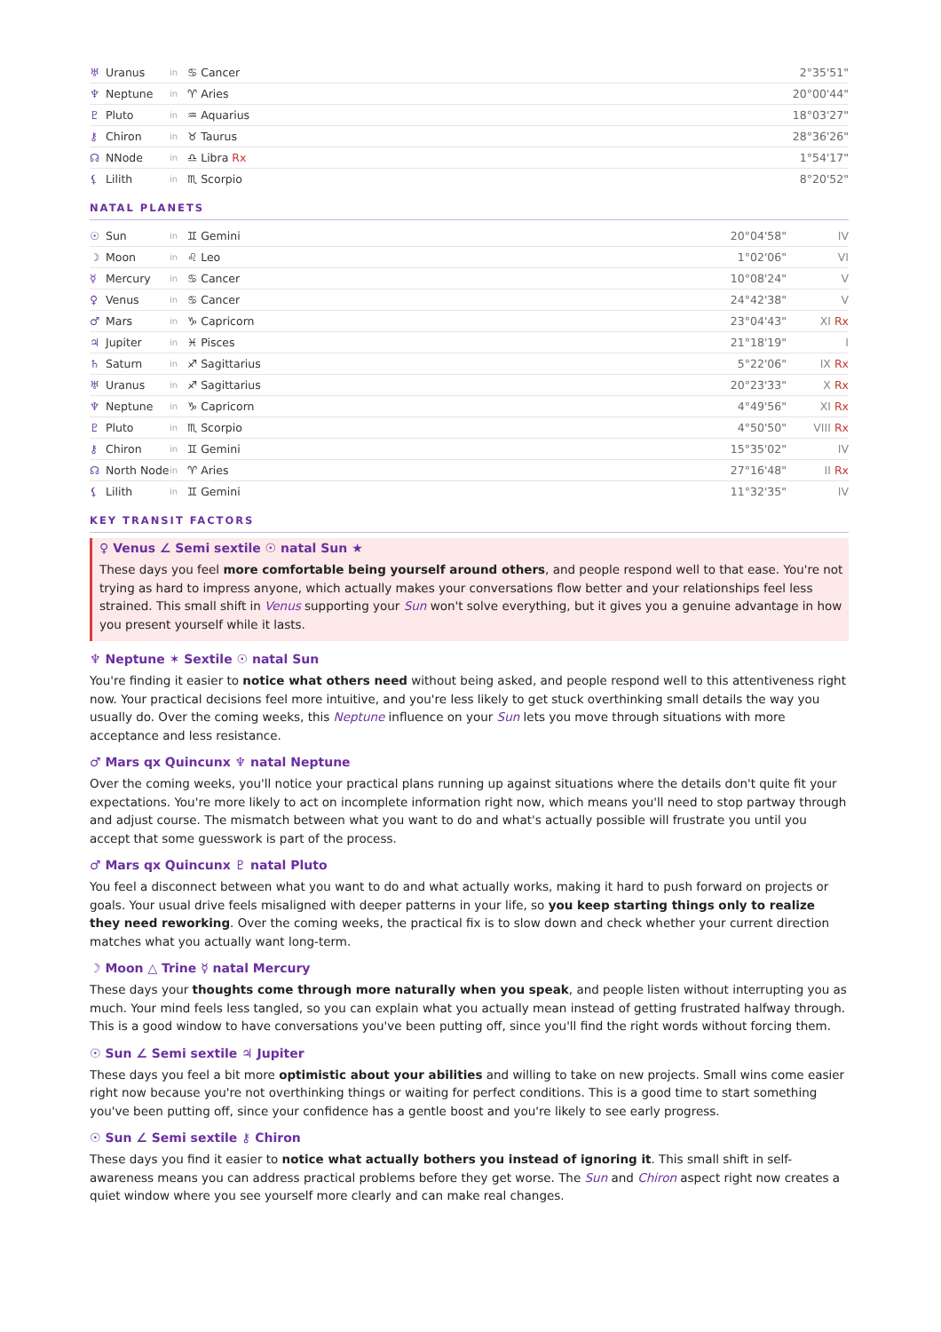| ♅ | Uranus | in | ♋ Cancer | 2°35'51" |
| ♆ | Neptune | in | ♈ Aries | 20°00'44" |
| ♇ | Pluto | in | ♒ Aquarius | 18°03'27" |
| ⚷ | Chiron | in | ♉ Taurus | 28°36'26" |
| ☊ | NNode | in | ♎ Libra Rx | 1°54'17" |
| ⚸ | Lilith | in | ♏ Scorpio | 8°20'52" |
NATAL PLANETS
| ☉ | Sun | in | ♊ Gemini | 20°04'58" | IV |
| ☽ | Moon | in | ♌ Leo | 1°02'06" | VI |
| ☿ | Mercury | in | ♋ Cancer | 10°08'24" | V |
| ♀ | Venus | in | ♋ Cancer | 24°42'38" | V |
| ♂ | Mars | in | ♑ Capricorn | 23°04'43" | XI Rx |
| ♃ | Jupiter | in | ♓ Pisces | 21°18'19" | I |
| ♄ | Saturn | in | ♐ Sagittarius | 5°22'06" | IX Rx |
| ♅ | Uranus | in | ♐ Sagittarius | 20°23'33" | X Rx |
| ♆ | Neptune | in | ♑ Capricorn | 4°49'56" | XI Rx |
| ♇ | Pluto | in | ♏ Scorpio | 4°50'50" | VIII Rx |
| ⚷ | Chiron | in | ♊ Gemini | 15°35'02" | IV |
| ☊ | North Node | in | ♈ Aries | 27°16'48" | II Rx |
| ⚸ | Lilith | in | ♊ Gemini | 11°32'35" | IV |
KEY TRANSIT FACTORS
♀ Venus ∠ Semi sextile ☉ natal Sun ★
These days you feel more comfortable being yourself around others, and people respond well to that ease. You're not trying as hard to impress anyone, which actually makes your conversations flow better and your relationships feel less strained. This small shift in Venus supporting your Sun won't solve everything, but it gives you a genuine advantage in how you present yourself while it lasts.
♆ Neptune ✶ Sextile ☉ natal Sun
You're finding it easier to notice what others need without being asked, and people respond well to this attentiveness right now. Your practical decisions feel more intuitive, and you're less likely to get stuck overthinking small details the way you usually do. Over the coming weeks, this Neptune influence on your Sun lets you move through situations with more acceptance and less resistance.
♂ Mars qx Quincunx ♆ natal Neptune
Over the coming weeks, you'll notice your practical plans running up against situations where the details don't quite fit your expectations. You're more likely to act on incomplete information right now, which means you'll need to stop partway through and adjust course. The mismatch between what you want to do and what's actually possible will frustrate you until you accept that some guesswork is part of the process.
♂ Mars qx Quincunx ♇ natal Pluto
You feel a disconnect between what you want to do and what actually works, making it hard to push forward on projects or goals. Your usual drive feels misaligned with deeper patterns in your life, so you keep starting things only to realize they need reworking. Over the coming weeks, the practical fix is to slow down and check whether your current direction matches what you actually want long-term.
☽ Moon △ Trine ☿ natal Mercury
These days your thoughts come through more naturally when you speak, and people listen without interrupting you as much. Your mind feels less tangled, so you can explain what you actually mean instead of getting frustrated halfway through. This is a good window to have conversations you've been putting off, since you'll find the right words without forcing them.
☉ Sun ∠ Semi sextile ♃ Jupiter
These days you feel a bit more optimistic about your abilities and willing to take on new projects. Small wins come easier right now because you're not overthinking things or waiting for perfect conditions. This is a good time to start something you've been putting off, since your confidence has a gentle boost and you're likely to see early progress.
☉ Sun ∠ Semi sextile ⚷ Chiron
These days you find it easier to notice what actually bothers you instead of ignoring it. This small shift in self-awareness means you can address practical problems before they get worse. The Sun and Chiron aspect right now creates a quiet window where you see yourself more clearly and can make real changes.